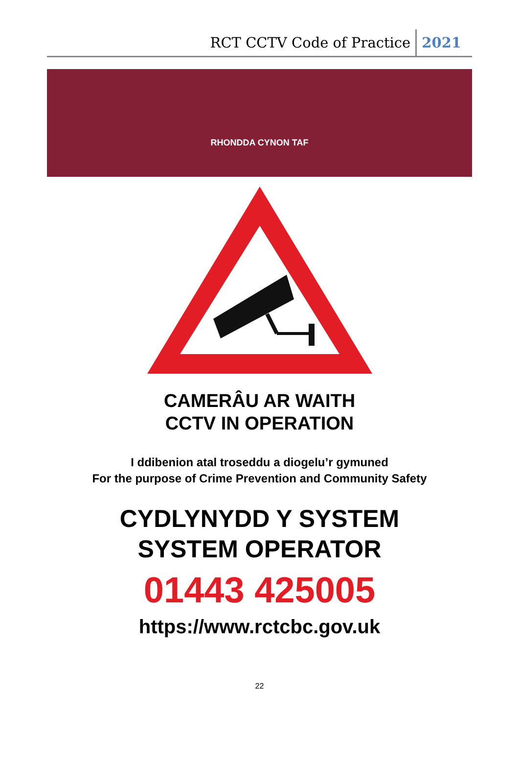RCT CCTV Code of Practice 2021
RHONDDA CYNON TAF
CAMERÂU AR WAITH
CCTV IN OPERATION
I ddibenion atal troseddu a diogelu’r gymuned
For the purpose of Crime Prevention and Community Safety
CYDLYNYDD Y SYSTEM
SYSTEM OPERATOR
01443 425005
https://www.rctcbc.gov.uk
22